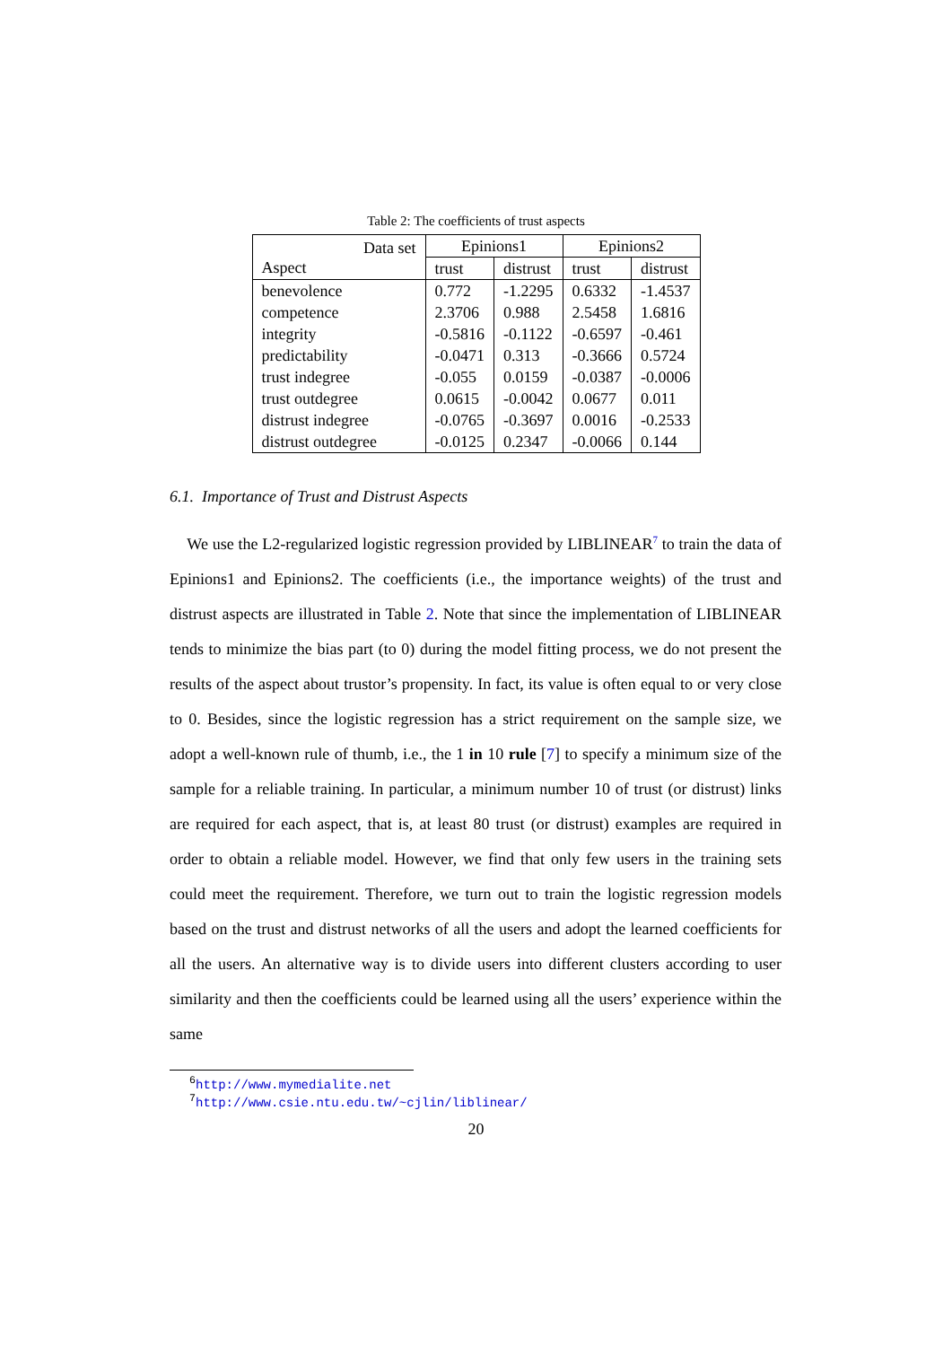Table 2: The coefficients of trust aspects
| Data set Aspect | Epinions1 | | Epinions2 | |
| --- | --- | --- | --- | --- |
| | trust | distrust | trust | distrust |
| benevolence | 0.772 | -1.2295 | 0.6332 | -1.4537 |
| competence | 2.3706 | 0.988 | 2.5458 | 1.6816 |
| integrity | -0.5816 | -0.1122 | -0.6597 | -0.461 |
| predictability | -0.0471 | 0.313 | -0.3666 | 0.5724 |
| trust indegree | -0.055 | 0.0159 | -0.0387 | -0.0006 |
| trust outdegree | 0.0615 | -0.0042 | 0.0677 | 0.011 |
| distrust indegree | -0.0765 | -0.3697 | 0.0016 | -0.2533 |
| distrust outdegree | -0.0125 | 0.2347 | -0.0066 | 0.144 |
6.1. Importance of Trust and Distrust Aspects
We use the L2-regularized logistic regression provided by LIBLINEAR<sup>7</sup> to train the data of Epinions1 and Epinions2. The coefficients (i.e., the importance weights) of the trust and distrust aspects are illustrated in Table 2. Note that since the implementation of LIBLINEAR tends to minimize the bias part (to 0) during the model fitting process, we do not present the results of the aspect about trustor’s propensity. In fact, its value is often equal to or very close to 0. Besides, since the logistic regression has a strict requirement on the sample size, we adopt a well-known rule of thumb, i.e., the 1 in 10 rule [7] to specify a minimum size of the sample for a reliable training. In particular, a minimum number 10 of trust (or distrust) links are required for each aspect, that is, at least 80 trust (or distrust) examples are required in order to obtain a reliable model. However, we find that only few users in the training sets could meet the requirement. Therefore, we turn out to train the logistic regression models based on the trust and distrust networks of all the users and adopt the learned coefficients for all the users. An alternative way is to divide users into different clusters according to user similarity and then the coefficients could be learned using all the users’ experience within the same
<sup>6</sup> http://www.mymedialite.net
<sup>7</sup> http://www.csie.ntu.edu.tw/~cjlin/liblinear/
20